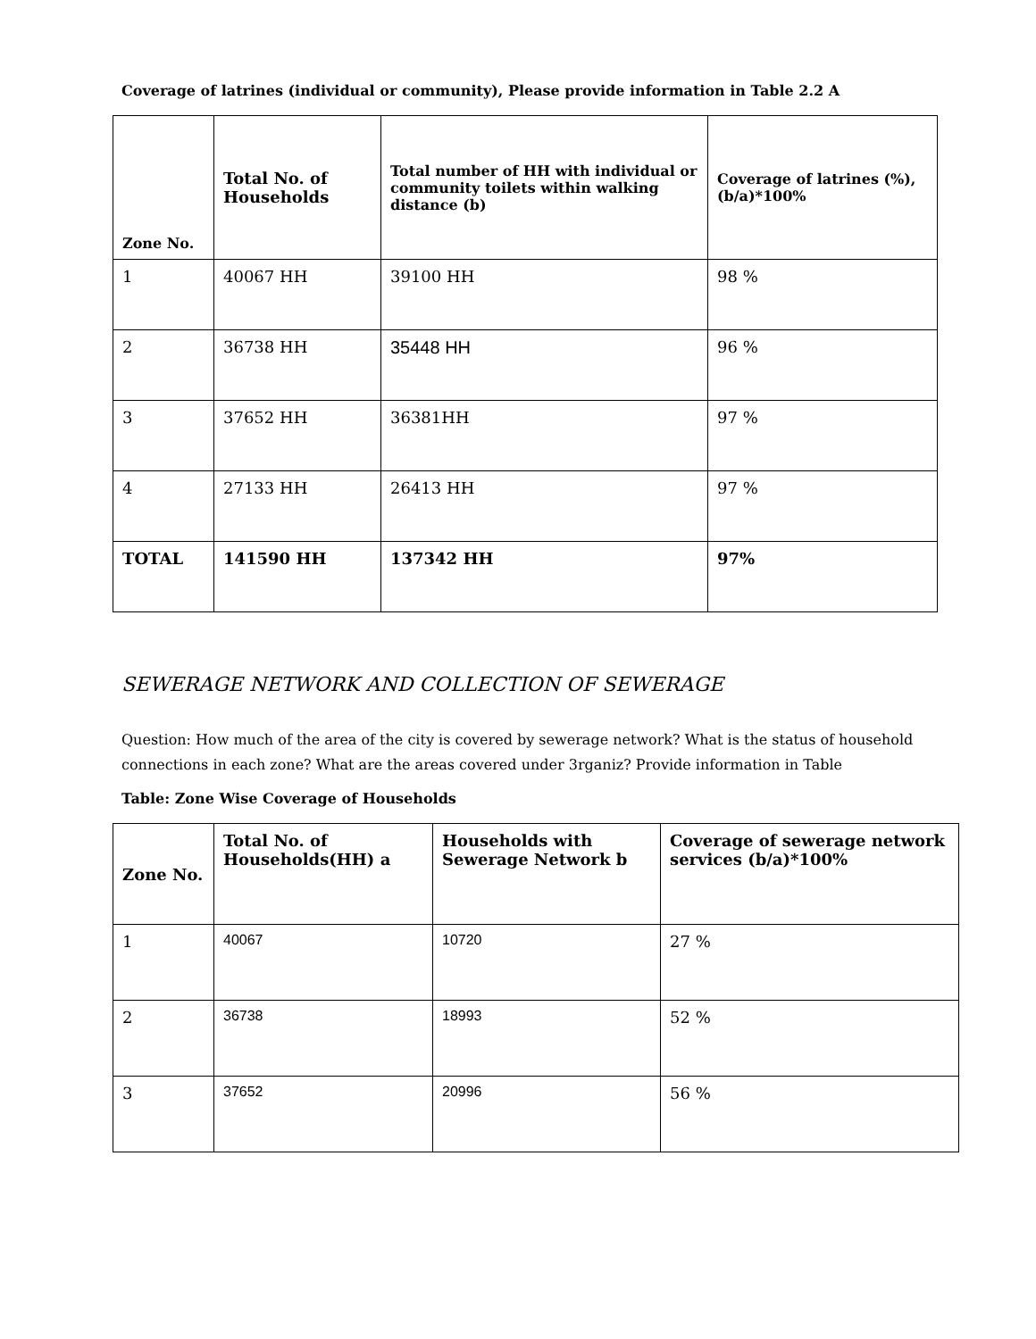Coverage of latrines (individual or community), Please provide information in Table 2.2 A
| Zone No. | Total No. of Households | Total number of HH with individual or community toilets within walking distance (b) | Coverage of latrines (%), (b/a)*100% |
| --- | --- | --- | --- |
| 1 | 40067 HH | 39100 HH | 98 % |
| 2 | 36738 HH | 35448 HH | 96 % |
| 3 | 37652 HH | 36381HH | 97 % |
| 4 | 27133 HH | 26413 HH | 97 % |
| TOTAL | 141590 HH | 137342 HH | 97% |
SEWERAGE NETWORK AND COLLECTION OF SEWERAGE
Question: How much of the area of the city is covered by sewerage network? What is the status of household connections in each zone? What are the areas covered under 3rganiz? Provide information in Table
Table: Zone Wise Coverage of Households
| Zone No. | Total No. of Households(HH) a | Households with Sewerage Network b | Coverage of sewerage network services (b/a)*100% |
| --- | --- | --- | --- |
| 1 | 40067 | 10720 | 27 % |
| 2 | 36738 | 18993 | 52 % |
| 3 | 37652 | 20996 | 56 % |